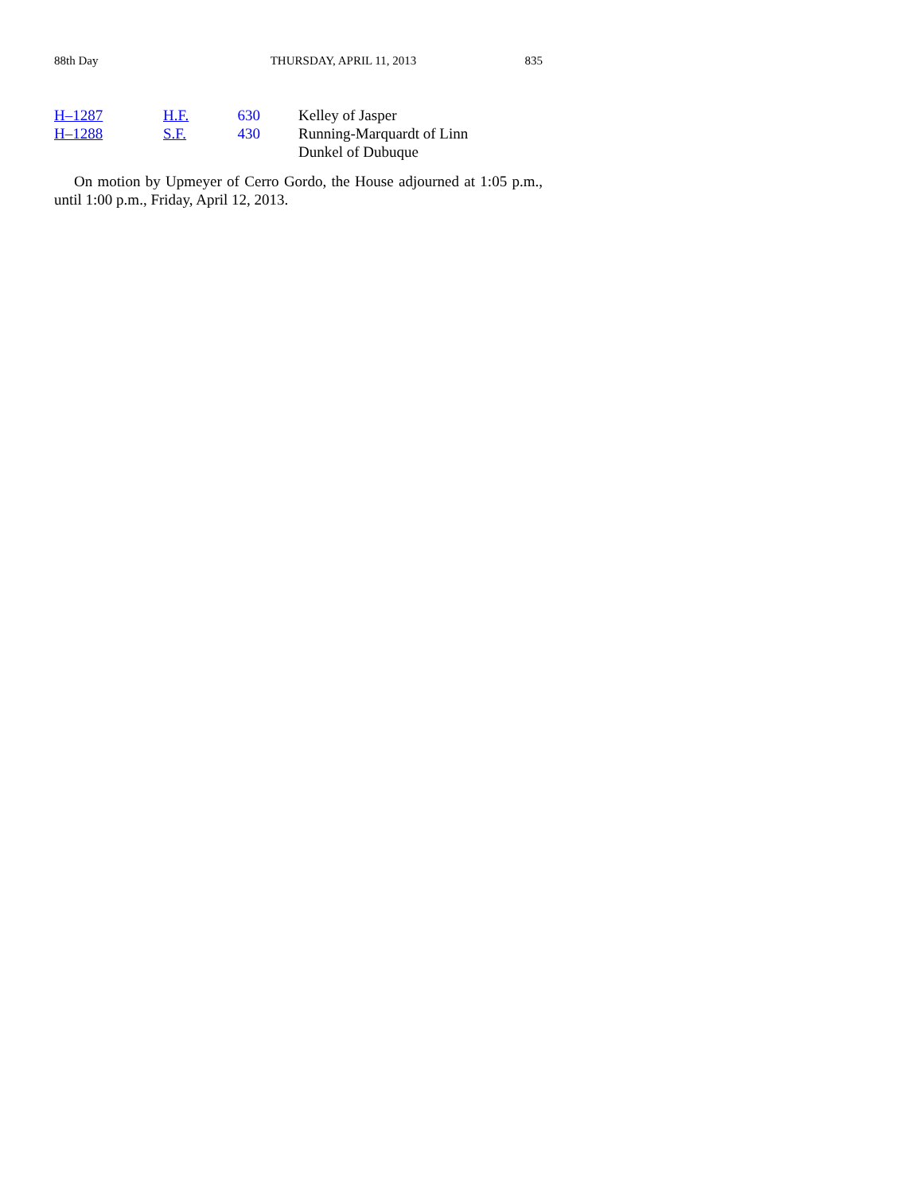88th Day THURSDAY, APRIL 11, 2013 835
| H–1287 | H.F. 630 | Kelley of Jasper |
| H–1288 | S.F. 430 | Running-Marquardt of Linn Dunkel of Dubuque |
On motion by Upmeyer of Cerro Gordo, the House adjourned at 1:05 p.m., until 1:00 p.m., Friday, April 12, 2013.